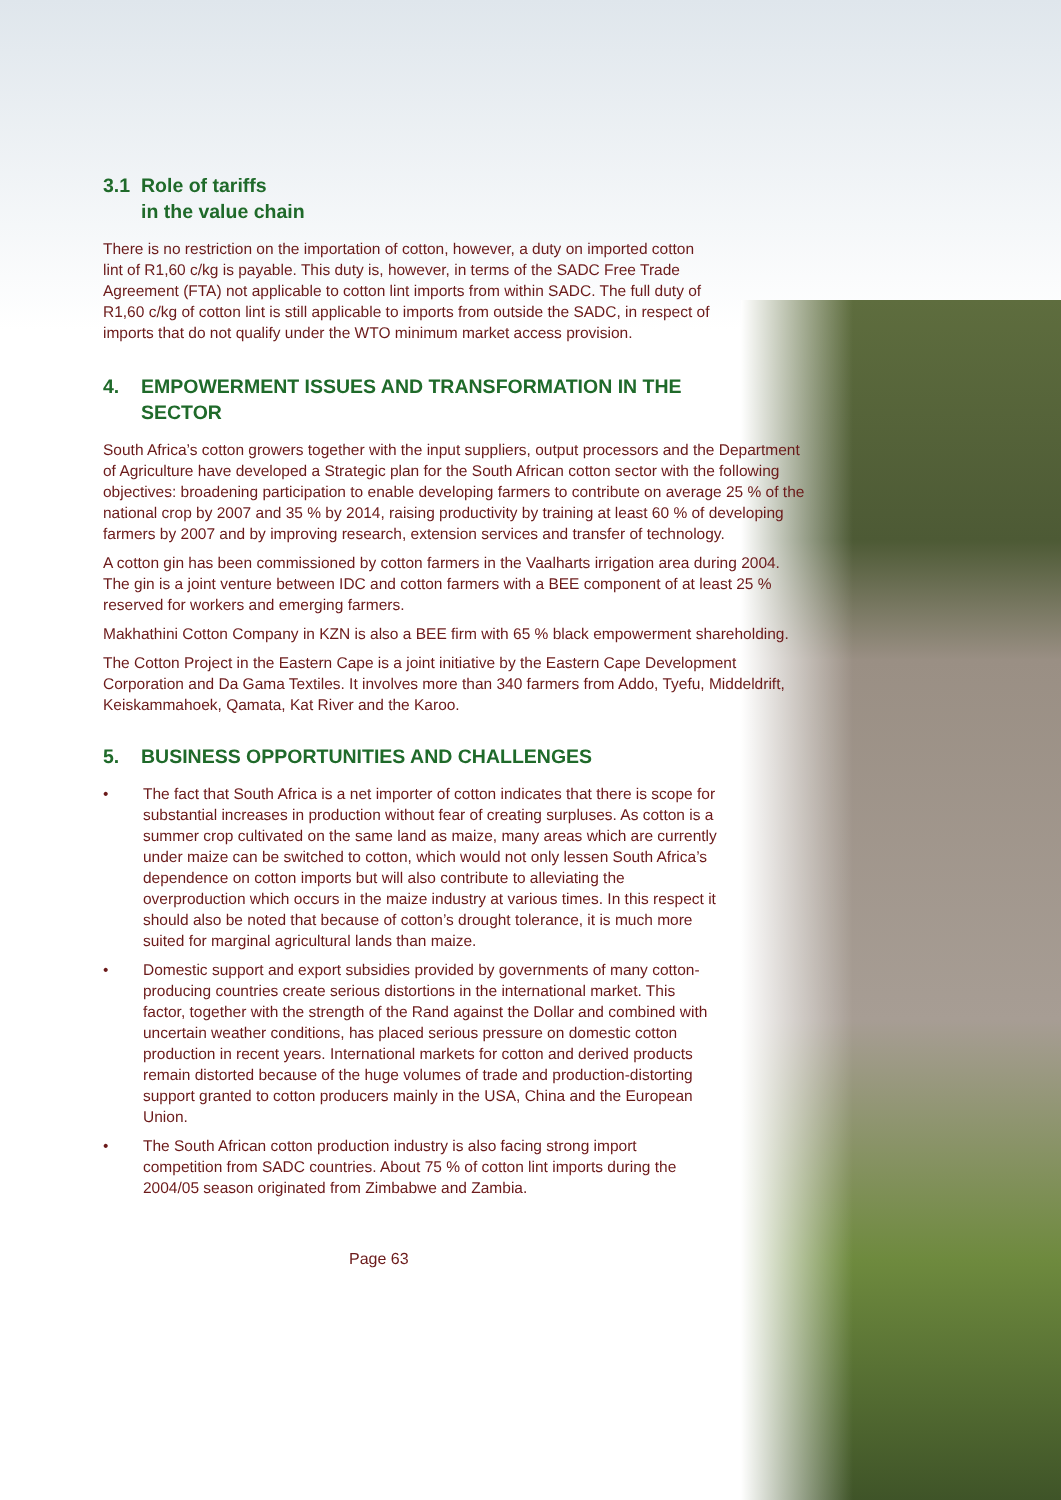3.1 Role of tariffs
in the value chain
There is no restriction on the importation of cotton, however, a duty on imported cotton lint of R1,60 c/kg is payable. This duty is, however, in terms of the SADC Free Trade Agreement (FTA) not applicable to cotton lint imports from within SADC. The full duty of R1,60 c/kg of cotton lint is still applicable to imports from outside the SADC, in respect of imports that do not qualify under the WTO minimum market access provision.
4. EMPOWERMENT ISSUES AND TRANSFORMATION IN THE
SECTOR
South Africa’s cotton growers together with the input suppliers, output processors and the Department of Agriculture have developed a Strategic plan for the South African cotton sector with the following objectives: broadening participation to enable developing farmers to contribute on average 25 % of the national crop by 2007 and 35 % by 2014, raising productivity by training at least 60 % of developing farmers by 2007 and by improving research, extension services and transfer of technology.
A cotton gin has been commissioned by cotton farmers in the Vaalharts irrigation area during 2004. The gin is a joint venture between IDC and cotton farmers with a BEE component of at least 25 % reserved for workers and emerging farmers.
Makhathini Cotton Company in KZN is also a BEE firm with 65 % black empowerment shareholding.
The Cotton Project in the Eastern Cape is a joint initiative by the Eastern Cape Development Corporation and Da Gama Textiles. It involves more than 340 farmers from Addo, Tyefu, Middeldrift, Keiskammahoek, Qamata, Kat River and the Karoo.
5. BUSINESS OPPORTUNITIES AND CHALLENGES
• The fact that South Africa is a net importer of cotton indicates that there is scope for substantial increases in production without fear of creating surpluses. As cotton is a summer crop cultivated on the same land as maize, many areas which are currently under maize can be switched to cotton, which would not only lessen South Africa’s dependence on cotton imports but will also contribute to alleviating the overproduction which occurs in the maize industry at various times. In this respect it should also be noted that because of cotton’s drought tolerance, it is much more suited for marginal agricultural lands than maize.
• Domestic support and export subsidies provided by governments of many cotton-producing countries create serious distortions in the international market. This factor, together with the strength of the Rand against the Dollar and combined with uncertain weather conditions, has placed serious pressure on domestic cotton production in recent years. International markets for cotton and derived products remain distorted because of the huge volumes of trade and production-distorting support granted to cotton producers mainly in the USA, China and the European Union.
• The South African cotton production industry is also facing strong import competition from SADC countries. About 75 % of cotton lint imports during the 2004/05 season originated from Zimbabwe and Zambia.
Page 63